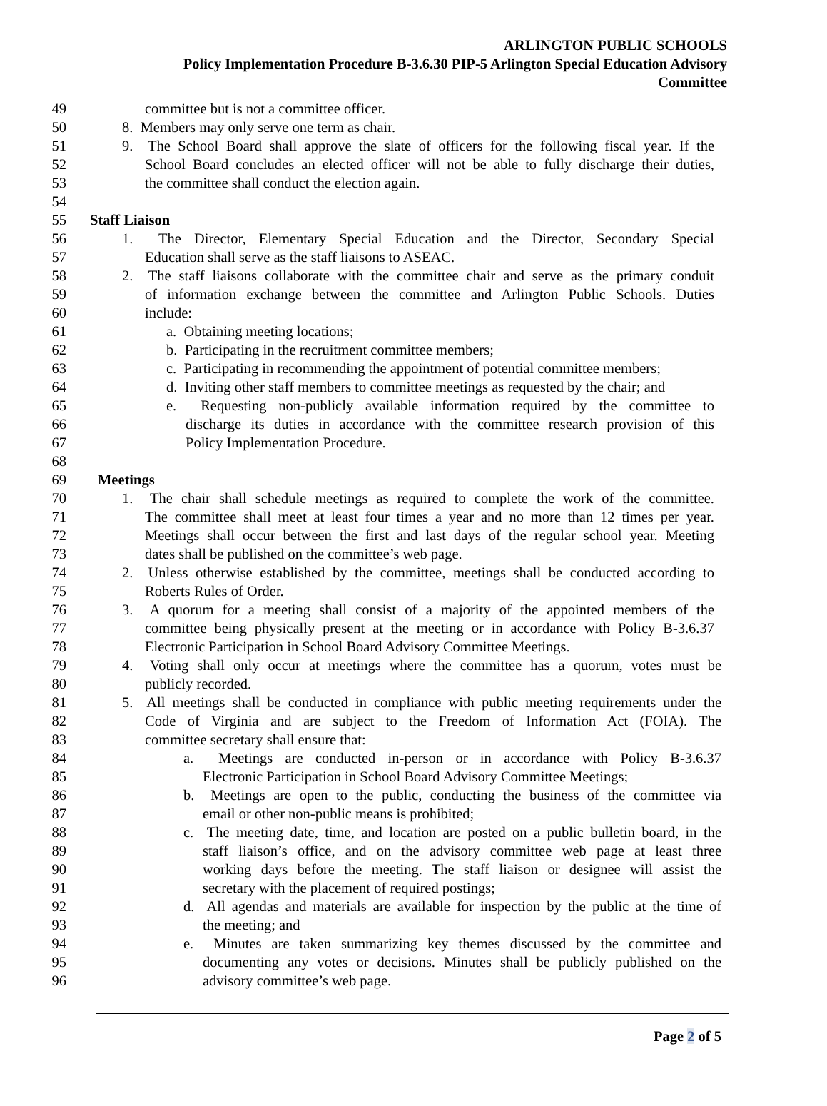ARLINGTON PUBLIC SCHOOLS
Policy Implementation Procedure B-3.6.30 PIP-5 Arlington Special Education Advisory
Committee
49 committee but is not a committee officer.
50 8. Members may only serve one term as chair.
51 9. The School Board shall approve the slate of officers for the following fiscal year. If the
52 School Board concludes an elected officer will not be able to fully discharge their duties,
53 the committee shall conduct the election again.
54
55 Staff Liaison
56 1. The Director, Elementary Special Education and the Director, Secondary Special
57 Education shall serve as the staff liaisons to ASEAC.
58 2. The staff liaisons collaborate with the committee chair and serve as the primary conduit
59 of information exchange between the committee and Arlington Public Schools. Duties
60 include:
61 a. Obtaining meeting locations;
62 b. Participating in the recruitment committee members;
63 c. Participating in recommending the appointment of potential committee members;
64 d. Inviting other staff members to committee meetings as requested by the chair; and
65 e. Requesting non-publicly available information required by the committee to
66 discharge its duties in accordance with the committee research provision of this
67 Policy Implementation Procedure.
68
69 Meetings
70 1. The chair shall schedule meetings as required to complete the work of the committee.
71 The committee shall meet at least four times a year and no more than 12 times per year.
72 Meetings shall occur between the first and last days of the regular school year. Meeting
73 dates shall be published on the committee’s web page.
74 2. Unless otherwise established by the committee, meetings shall be conducted according to
75 Roberts Rules of Order.
76 3. A quorum for a meeting shall consist of a majority of the appointed members of the
77 committee being physically present at the meeting or in accordance with Policy B-3.6.37
78 Electronic Participation in School Board Advisory Committee Meetings.
79 4. Voting shall only occur at meetings where the committee has a quorum, votes must be
80 publicly recorded.
81 5. All meetings shall be conducted in compliance with public meeting requirements under the
82 Code of Virginia and are subject to the Freedom of Information Act (FOIA). The
83 committee secretary shall ensure that:
84 a. Meetings are conducted in-person or in accordance with Policy B-3.6.37
85 Electronic Participation in School Board Advisory Committee Meetings;
86 b. Meetings are open to the public, conducting the business of the committee via
87 email or other non-public means is prohibited;
88 c. The meeting date, time, and location are posted on a public bulletin board, in the
89 staff liaison’s office, and on the advisory committee web page at least three
90 working days before the meeting. The staff liaison or designee will assist the
91 secretary with the placement of required postings;
92 d. All agendas and materials are available for inspection by the public at the time of
93 the meeting; and
94 e. Minutes are taken summarizing key themes discussed by the committee and
95 documenting any votes or decisions. Minutes shall be publicly published on the
96 advisory committee’s web page.
Page 2 of 5